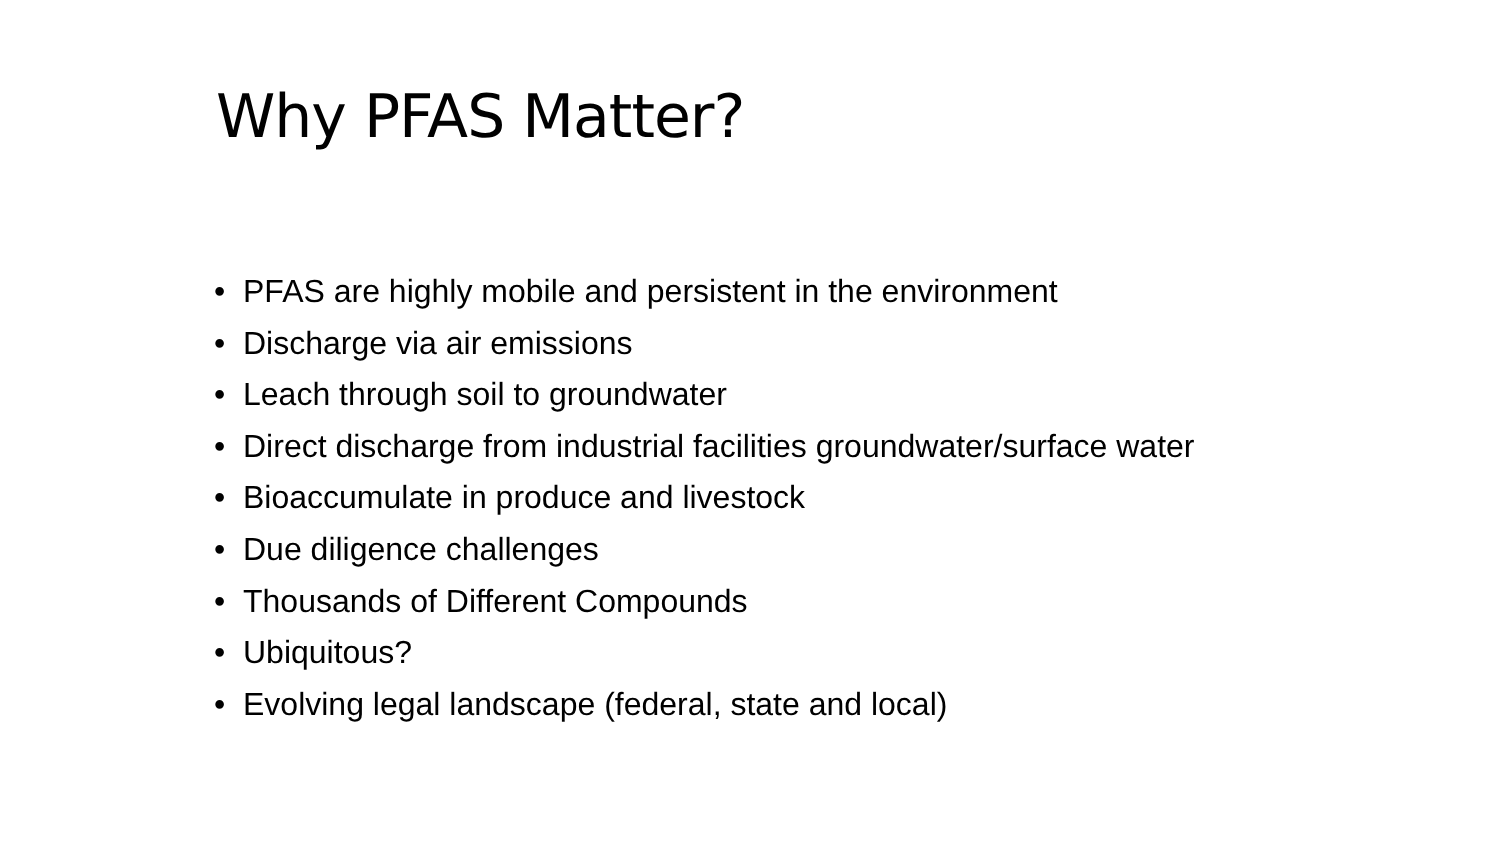Why PFAS Matter?
• PFAS are highly mobile and persistent in the environment
• Discharge via air emissions
• Leach through soil to groundwater
• Direct discharge from industrial facilities groundwater/surface water
• Bioaccumulate in produce and livestock
• Due diligence challenges
• Thousands of Different Compounds
• Ubiquitous?
• Evolving legal landscape (federal, state and local)